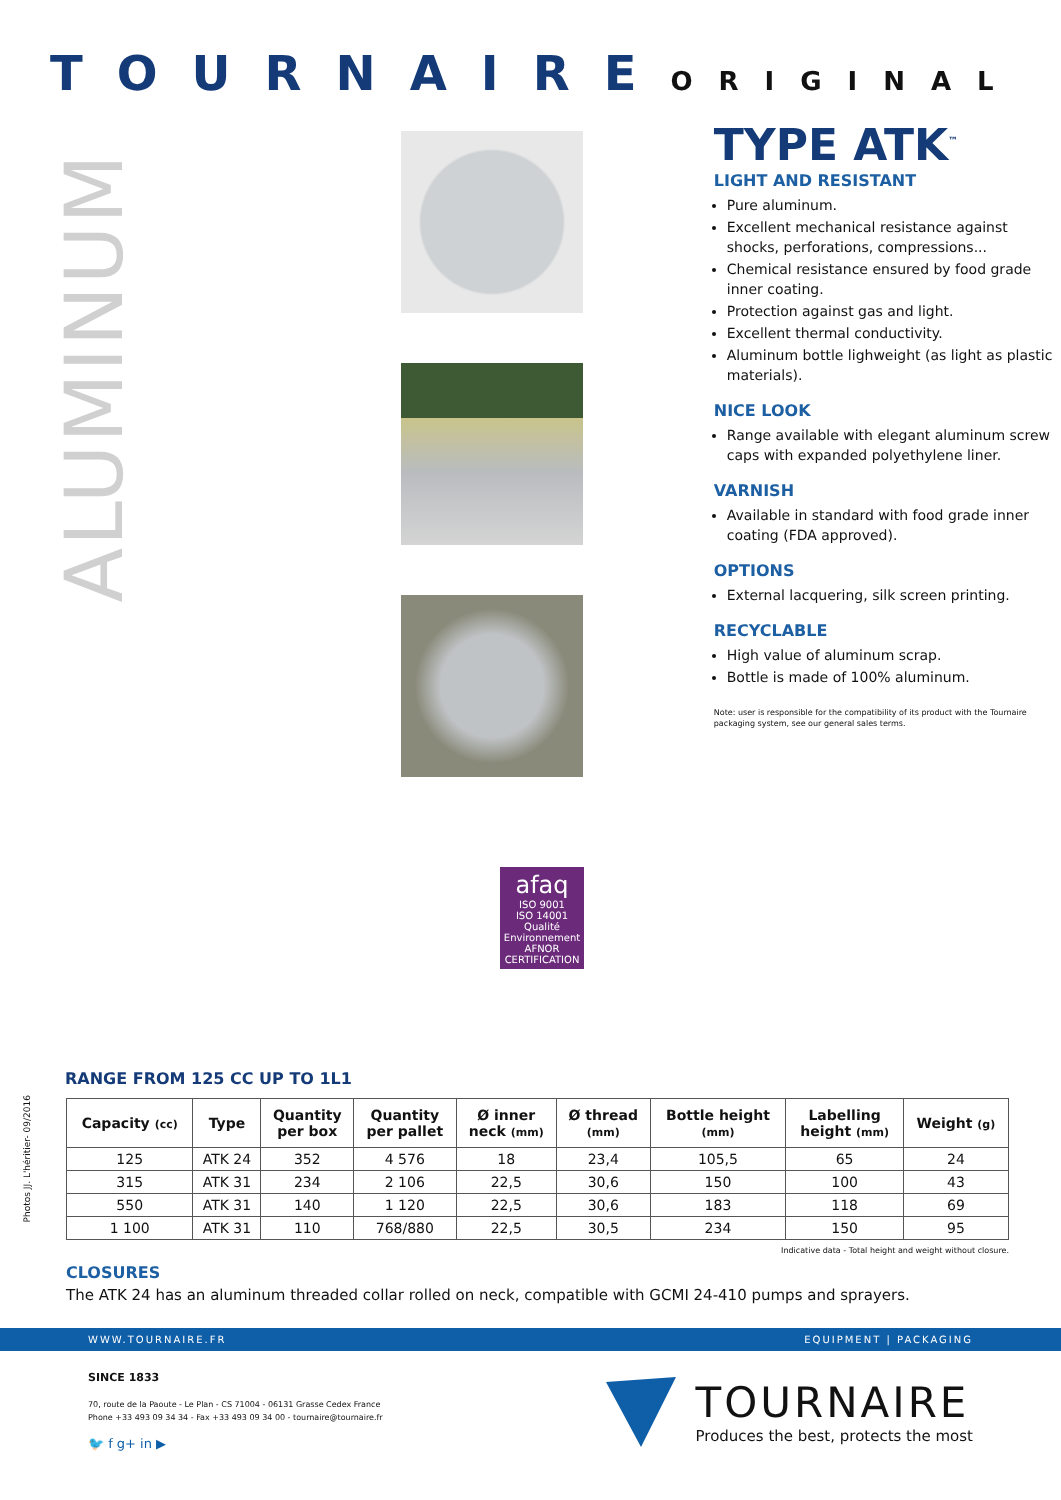TOURNAIRE ORIGINAL
ALUMINUM
TYPE ATK<sup>™</sup>
LIGHT AND RESISTANT
Pure aluminum.
Excellent mechanical resistance against shocks, perforations, compressions...
Chemical resistance ensured by food grade inner coating.
Protection against gas and light.
Excellent thermal conductivity.
Aluminum bottle lighweight (as light as plastic materials).
NICE LOOK
Range available with elegant aluminum screw caps with expanded polyethylene liner.
VARNISH
Available in standard with food grade inner coating (FDA approved).
OPTIONS
External lacquering, silk screen printing.
RECYCLABLE
High value of aluminum scrap.
Bottle is made of 100% aluminum.
Note: user is responsible for the compatibility of its product with the Tournaire packaging system, see our general sales terms.
afaq
ISO 9001
ISO 14001
Qualité Environnement
AFNOR CERTIFICATION
RANGE FROM 125 CC UP TO 1L1
| Capacity (cc) | Type | Quantity per box | Quantity per pallet | Ø inner neck (mm) | Ø thread (mm) | Bottle height (mm) | Labelling height (mm) | Weight (g) |
| --- | --- | --- | --- | --- | --- | --- | --- | --- |
| 125 | ATK 24 | 352 | 4 576 | 18 | 23,4 | 105,5 | 65 | 24 |
| 315 | ATK 31 | 234 | 2 106 | 22,5 | 30,6 | 150 | 100 | 43 |
| 550 | ATK 31 | 140 | 1 120 | 22,5 | 30,6 | 183 | 118 | 69 |
| 1 100 | ATK 31 | 110 | 768/880 | 22,5 | 30,5 | 234 | 150 | 95 |
Indicative data - Total height and weight without closure.
CLOSURES
The ATK 24 has an aluminum threaded collar rolled on neck, compatible with GCMI 24-410 pumps and sprayers.
WWW.TOURNAIRE.FR EQUIPMENT | PACKAGING
SINCE 1833
70, route de la Paoute - Le Plan - CS 71004 - 06131 Grasse Cedex France
Phone +33 493 09 34 34 - Fax +33 493 09 34 00 - tournaire@tournaire.fr
🐦 f g+ in ▶
TOURNAIRE
Produces the best, protects the most
Photos JJ. L'héritier- 09/2016